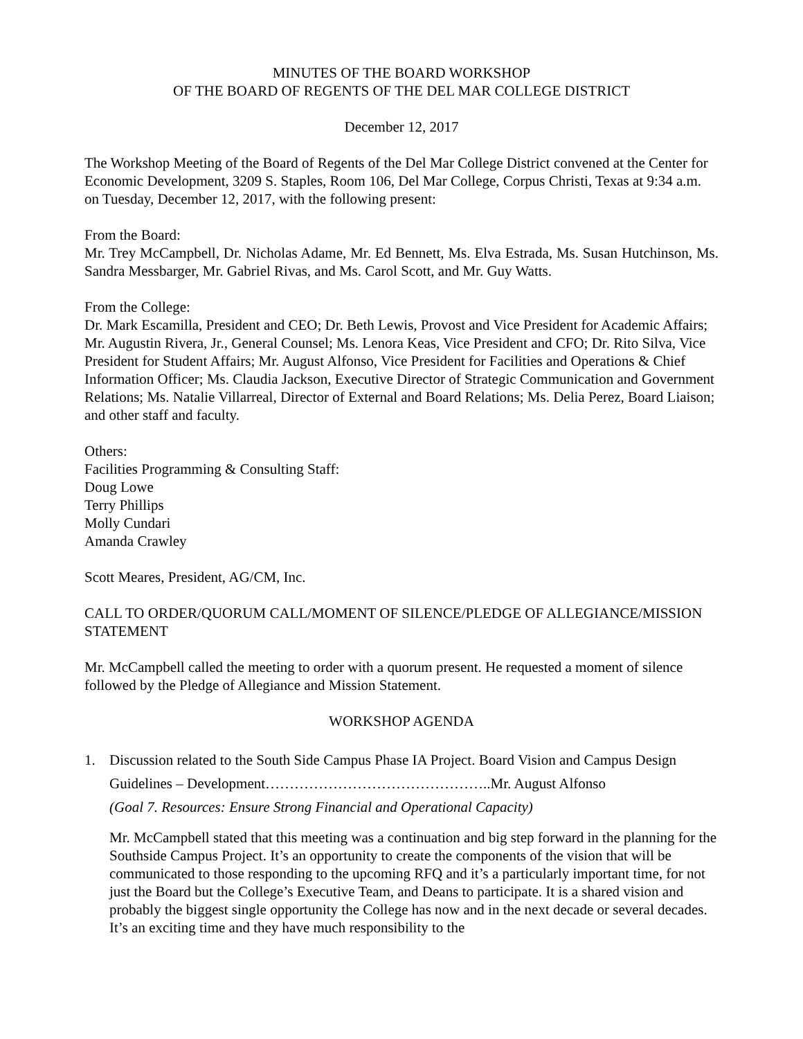MINUTES OF THE BOARD WORKSHOP
OF THE BOARD OF REGENTS OF THE DEL MAR COLLEGE DISTRICT
December 12, 2017
The Workshop Meeting of the Board of Regents of the Del Mar College District convened at the Center for Economic Development, 3209 S. Staples, Room 106, Del Mar College, Corpus Christi, Texas at 9:34 a.m. on Tuesday, December 12, 2017, with the following present:
From the Board:
Mr. Trey McCampbell, Dr. Nicholas Adame, Mr. Ed Bennett, Ms. Elva Estrada, Ms. Susan Hutchinson, Ms. Sandra Messbarger, Mr. Gabriel Rivas, and Ms. Carol Scott, and Mr. Guy Watts.
From the College:
Dr. Mark Escamilla, President and CEO; Dr. Beth Lewis, Provost and Vice President for Academic Affairs; Mr. Augustin Rivera, Jr., General Counsel; Ms. Lenora Keas, Vice President and CFO; Dr. Rito Silva, Vice President for Student Affairs; Mr. August Alfonso, Vice President for Facilities and Operations & Chief Information Officer; Ms. Claudia Jackson, Executive Director of Strategic Communication and Government Relations; Ms. Natalie Villarreal, Director of External and Board Relations; Ms. Delia Perez, Board Liaison; and other staff and faculty.
Others:
Facilities Programming & Consulting Staff:
Doug Lowe
Terry Phillips
Molly Cundari
Amanda Crawley
Scott Meares, President, AG/CM, Inc.
CALL TO ORDER/QUORUM CALL/MOMENT OF SILENCE/PLEDGE OF ALLEGIANCE/MISSION STATEMENT
Mr. McCampbell called the meeting to order with a quorum present. He requested a moment of silence followed by the Pledge of Allegiance and Mission Statement.
WORKSHOP AGENDA
1. Discussion related to the South Side Campus Phase IA Project. Board Vision and Campus Design Guidelines – Development………………………………………..Mr. August Alfonso
(Goal 7. Resources: Ensure Strong Financial and Operational Capacity)
Mr. McCampbell stated that this meeting was a continuation and big step forward in the planning for the Southside Campus Project. It’s an opportunity to create the components of the vision that will be communicated to those responding to the upcoming RFQ and it’s a particularly important time, for not just the Board but the College’s Executive Team, and Deans to participate. It is a shared vision and probably the biggest single opportunity the College has now and in the next decade or several decades. It’s an exciting time and they have much responsibility to the